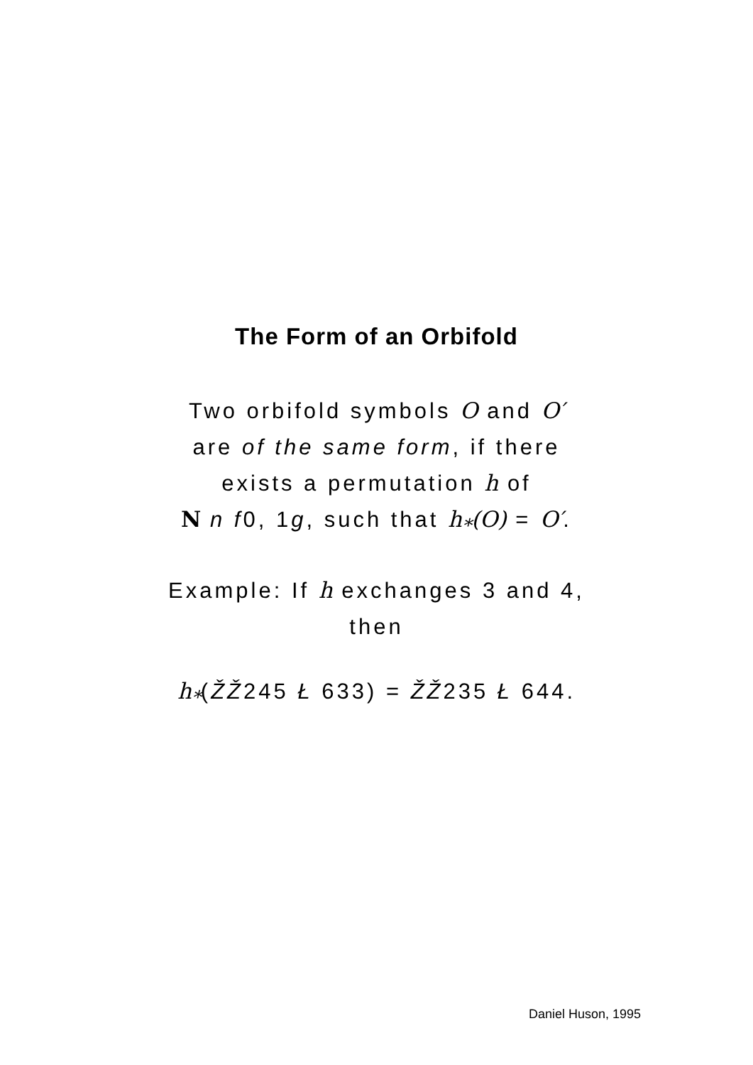The Form of an Orbifold
Two orbifold symbols O and O′
are of the same form, if there
exists a permutation h of
N n f0, 1g, such that h<sub>*</sub>(O) = O′.
Example: If h exchanges 3 and 4,
then
h<sub>*</sub>(ŽŽ245 Ł 633) = ŽŽ235 Ł 644.
Daniel Huson, 1995